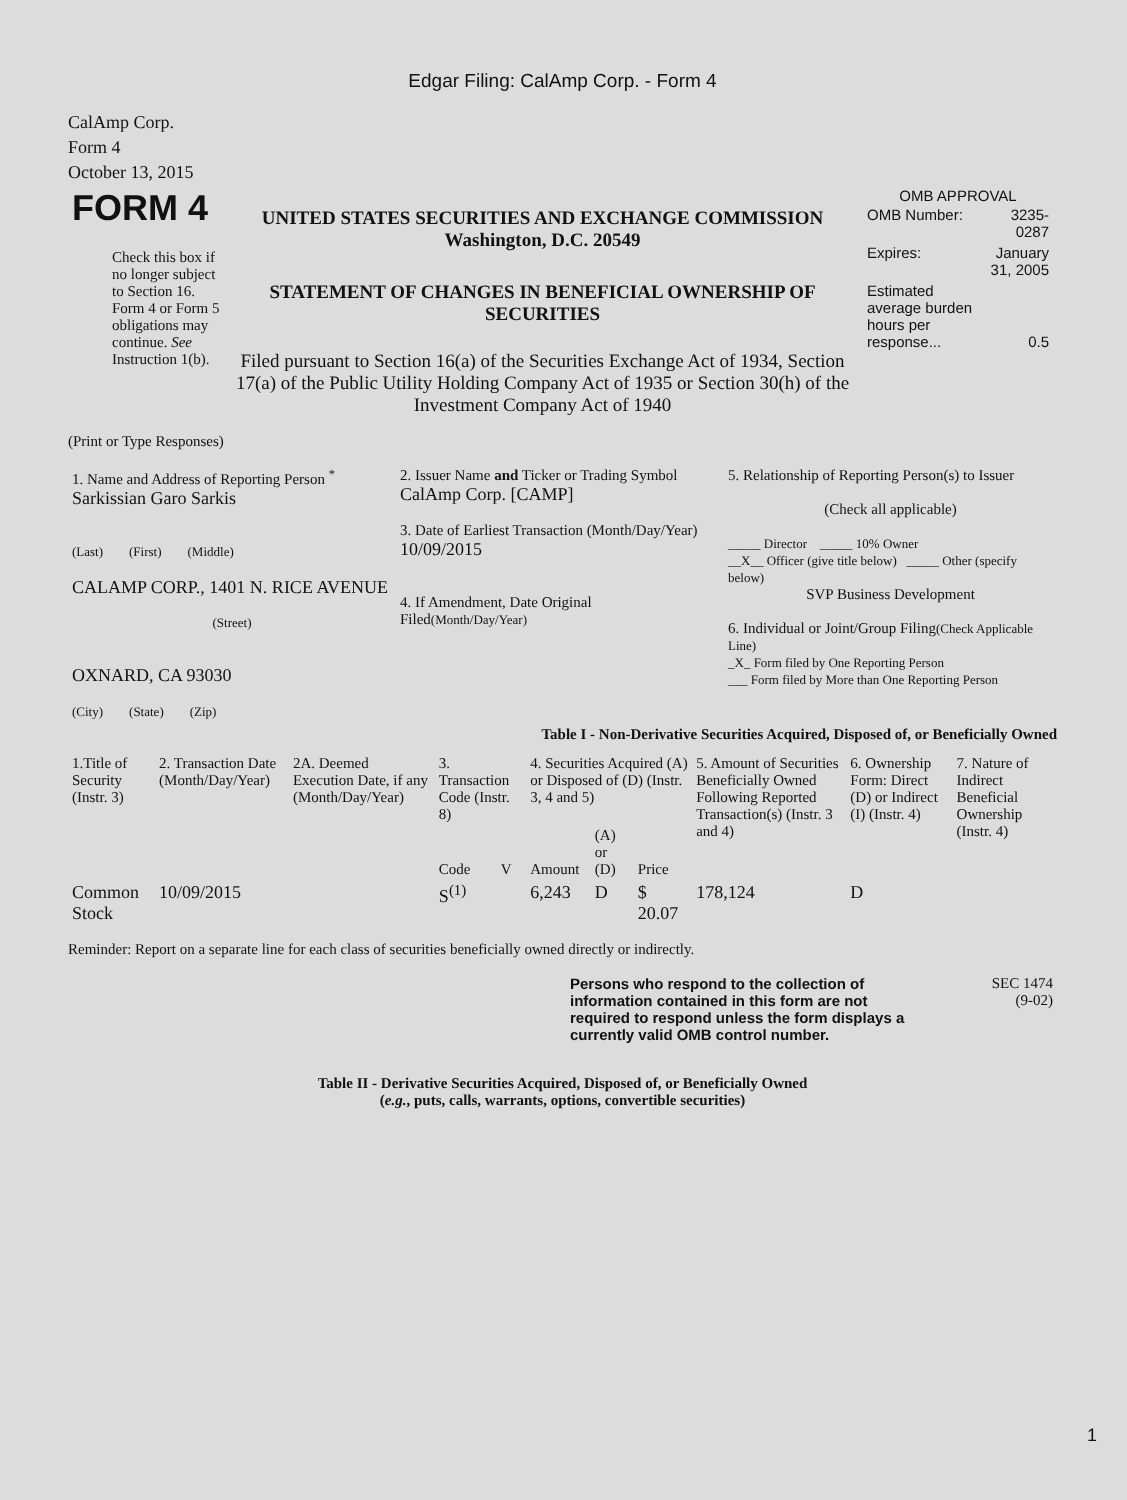Edgar Filing: CalAmp Corp. - Form 4
CalAmp Corp.
Form 4
October 13, 2015
| FORM 4 Check this box if no longer subject to Section 16. Form 4 or Form 5 obligations may continue. See Instruction 1(b). | UNITED STATES SECURITIES AND EXCHANGE COMMISSION Washington, D.C. 20549 STATEMENT OF CHANGES IN BENEFICIAL OWNERSHIP OF SECURITIES Filed pursuant to Section 16(a) of the Securities Exchange Act of 1934, Section 17(a) of the Public Utility Holding Company Act of 1935 or Section 30(h) of the Investment Company Act of 1940 | OMB APPROVAL / OMB Number: / 3235-0287 / / Expires: / January 31, 2005 / / Estimated average burden hours per response... / 0.5 / |
(Print or Type Responses)
| 1. Name and Address of Reporting Person <sup>*</sup> Sarkissian Garo Sarkis (Last) (First) (Middle) CALAMP CORP., 1401 N. RICE AVENUE (Street) OXNARD, CA 93030 (City) (State) (Zip) | 2. Issuer Name and Ticker or Trading Symbol CalAmp Corp. [CAMP] 3. Date of Earliest Transaction (Month/Day/Year) 10/09/2015 4. If Amendment, Date Original Filed (Month/Day/Year) | 5. Relationship of Reporting Person(s) to Issuer (Check all applicable) _____ Director _____ 10% Owner __X__ Officer (give title below) _____ Other (specify below) SVP Business Development 6. Individual or Joint/Group Filing (Check Applicable Line) _X_ Form filed by One Reporting Person ___ Form filed by More than One Reporting Person |
Table I - Non-Derivative Securities Acquired, Disposed of, or Beneficially Owned
| 1.Title of Security (Instr. 3) | 2. Transaction Date (Month/Day/Year) | 2A. Deemed Execution Date, if any (Month/Day/Year) | 3. Transaction Code (Instr. 8) | | 4. Securities Acquired (A) or Disposed of (D) (Instr. 3, 4 and 5) | | | 5. Amount of Securities Beneficially Owned Following Reported Transaction(s) (Instr. 3 and 4) | 6. Ownership Form: Direct (D) or Indirect (I) (Instr. 4) | 7. Nature of Indirect Beneficial Ownership (Instr. 4) |
| --- | --- | --- | --- | --- | --- | --- | --- | --- | --- | --- |
| | | | Code | V | Amount | (A) or (D) | Price | | | |
| Common Stock | 10/09/2015 | | S<sup>(1)</sup> | | 6,243 | D | $ 20.07 | 178,124 | D | |
Reminder: Report on a separate line for each class of securities beneficially owned directly or indirectly.
| | Persons who respond to the collection of information contained in this form are not required to respond unless the form displays a currently valid OMB control number. | SEC 1474 (9-02) |
Table II - Derivative Securities Acquired, Disposed of, or Beneficially Owned
(e.g., puts, calls, warrants, options, convertible securities)
1